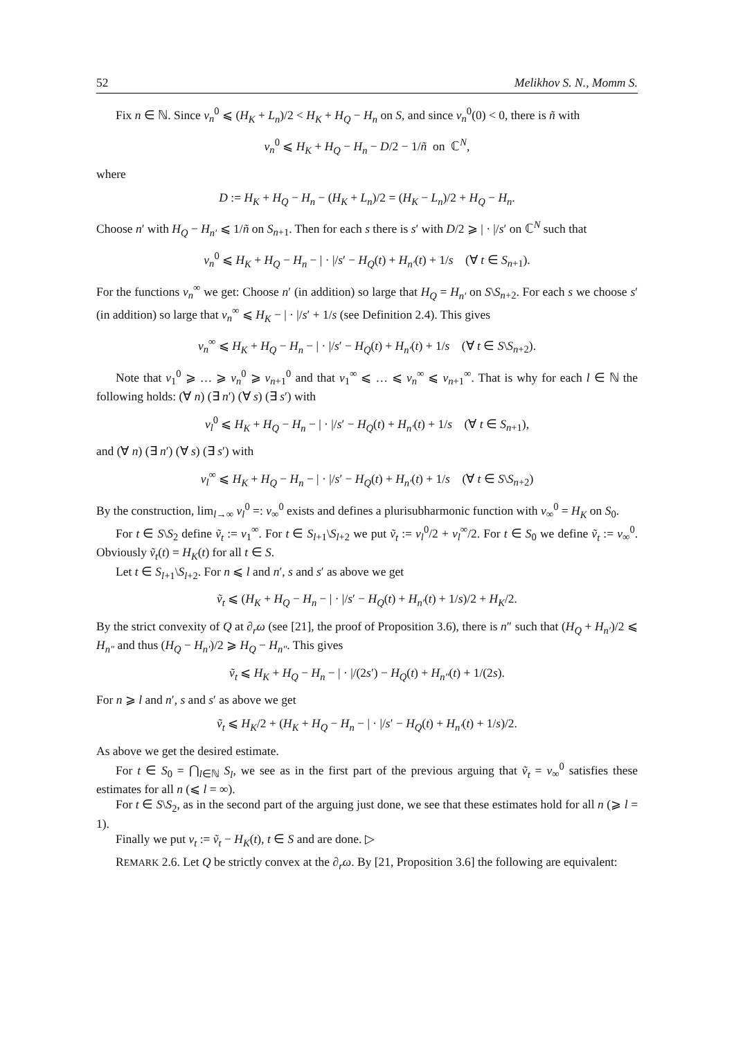52 Melikhov S. N., Momm S.
Fix n ∈ ℕ. Since v<sub>n</sub><sup>0</sup> ⩽ (H<sub>K</sub> + L<sub>n</sub>)/2 < H<sub>K</sub> + H<sub>Q</sub> − H<sub>n</sub> on S, and since v<sub>n</sub><sup>0</sup>(0) < 0, there is ñ with
v<sub>n</sub><sup>0</sup> ⩽ H<sub>K</sub> + H<sub>Q</sub> − H<sub>n</sub> − D/2 − 1/ñ on ℂ<sup>N</sup>,
where
D := H<sub>K</sub> + H<sub>Q</sub> − H<sub>n</sub> − (H<sub>K</sub> + L<sub>n</sub>)/2 = (H<sub>K</sub> − L<sub>n</sub>)/2 + H<sub>Q</sub> − H<sub>n</sub>.
Choose n′ with H<sub>Q</sub> − H<sub>n′</sub> ⩽ 1/ñ on S<sub>n+1</sub>. Then for each s there is s′ with D/2 ⩾ | · |/s′ on ℂ<sup>N</sup> such that
v<sub>n</sub><sup>0</sup> ⩽ H<sub>K</sub> + H<sub>Q</sub> − H<sub>n</sub> − | · |/s′ − H<sub>Q</sub>(t) + H<sub>n′</sub>(t) + 1/s (∀ t ∈ S<sub>n+1</sub>).
For the functions v<sub>n</sub><sup>∞</sup> we get: Choose n′ (in addition) so large that H<sub>Q</sub> = H<sub>n′</sub> on S\S<sub>n+2</sub>. For each s we choose s′ (in addition) so large that v<sub>n</sub><sup>∞</sup> ⩽ H<sub>K</sub> − | · |/s′ + 1/s (see Definition 2.4). This gives
v<sub>n</sub><sup>∞</sup> ⩽ H<sub>K</sub> + H<sub>Q</sub> − H<sub>n</sub> − | · |/s′ − H<sub>Q</sub>(t) + H<sub>n′</sub>(t) + 1/s (∀ t ∈ S\S<sub>n+2</sub>).
Note that v<sub>1</sub><sup>0</sup> ⩾ … ⩾ v<sub>n</sub><sup>0</sup> ⩾ v<sub>n+1</sub><sup>0</sup> and that v<sub>1</sub><sup>∞</sup> ⩽ … ⩽ v<sub>n</sub><sup>∞</sup> ⩽ v<sub>n+1</sub><sup>∞</sup>. That is why for each l ∈ ℕ the following holds: (∀ n) (∃ n′) (∀ s) (∃ s′) with
v<sub>l</sub><sup>0</sup> ⩽ H<sub>K</sub> + H<sub>Q</sub> − H<sub>n</sub> − | · |/s′ − H<sub>Q</sub>(t) + H<sub>n′</sub>(t) + 1/s (∀ t ∈ S<sub>n+1</sub>),
and (∀ n) (∃ n′) (∀ s) (∃ s′) with
v<sub>l</sub><sup>∞</sup> ⩽ H<sub>K</sub> + H<sub>Q</sub> − H<sub>n</sub> − | · |/s′ − H<sub>Q</sub>(t) + H<sub>n′</sub>(t) + 1/s (∀ t ∈ S\S<sub>n+2</sub>)
By the construction, lim<sub>l→∞</sub> v<sub>l</sub><sup>0</sup> =: v<sub>∞</sub><sup>0</sup> exists and defines a plurisubharmonic function with v<sub>∞</sub><sup>0</sup> = H<sub>K</sub> on S<sub>0</sub>.
For t ∈ S\S<sub>2</sub> define ṽ<sub>t</sub> := v<sub>1</sub><sup>∞</sup>. For t ∈ S<sub>l+1</sub>\S<sub>l+2</sub> we put ṽ<sub>t</sub> := v<sub>l</sub><sup>0</sup>/2 + v<sub>l</sub><sup>∞</sup>/2. For t ∈ S<sub>0</sub> we define ṽ<sub>t</sub> := v<sub>∞</sub><sup>0</sup>. Obviously ṽ<sub>t</sub>(t) = H<sub>K</sub>(t) for all t ∈ S.
Let t ∈ S<sub>l+1</sub>\S<sub>l+2</sub>. For n ⩽ l and n′, s and s′ as above we get
ṽ<sub>t</sub> ⩽ (H<sub>K</sub> + H<sub>Q</sub> − H<sub>n</sub> − | · |/s′ − H<sub>Q</sub>(t) + H<sub>n′</sub>(t) + 1/s)/2 + H<sub>K</sub>/2.
By the strict convexity of Q at ∂<sub>r</sub>ω (see [21], the proof of Proposition 3.6), there is n″ such that (H<sub>Q</sub> + H<sub>n′</sub>)/2 ⩽ H<sub>n″</sub> and thus (H<sub>Q</sub> − H<sub>n′</sub>)/2 ⩾ H<sub>Q</sub> − H<sub>n″</sub>. This gives
ṽ<sub>t</sub> ⩽ H<sub>K</sub> + H<sub>Q</sub> − H<sub>n</sub> − | · |/(2s′) − H<sub>Q</sub>(t) + H<sub>n″</sub>(t) + 1/(2s).
For n ⩾ l and n′, s and s′ as above we get
ṽ<sub>t</sub> ⩽ H<sub>K</sub>/2 + (H<sub>K</sub> + H<sub>Q</sub> − H<sub>n</sub> − | · |/s′ − H<sub>Q</sub>(t) + H<sub>n′</sub>(t) + 1/s)/2.
As above we get the desired estimate.
For t ∈ S<sub>0</sub> = ⋂<sub>l∈ℕ</sub> S<sub>l</sub>, we see as in the first part of the previous arguing that ṽ<sub>t</sub> = v<sub>∞</sub><sup>0</sup> satisfies these estimates for all n (⩽ l = ∞).
For t ∈ S\S<sub>2</sub>, as in the second part of the arguing just done, we see that these estimates hold for all n (⩾ l = 1).
Finally we put v<sub>t</sub> := ṽ<sub>t</sub> − H<sub>K</sub>(t), t ∈ S and are done. ▷
REMARK 2.6. Let Q be strictly convex at the ∂<sub>r</sub>ω. By [21, Proposition 3.6] the following are equivalent: